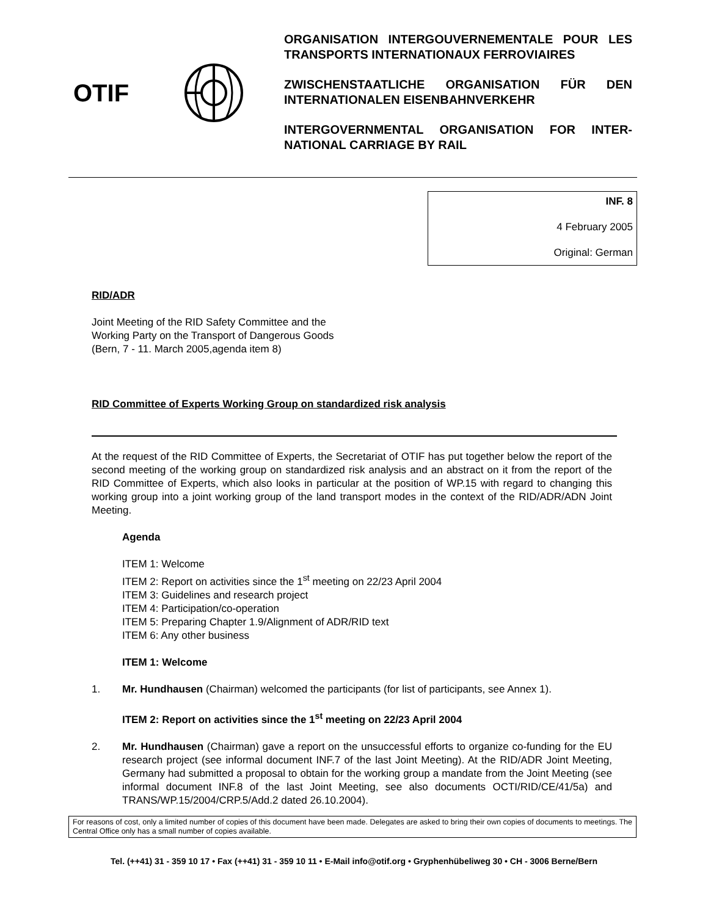OTIF
ORGANISATION INTERGOUVERNEMENTALE POUR LES TRANSPORTS INTERNATIONAUX FERROVIAIRES
ZWISCHENSTAATLICHE ORGANISATION FÜR DEN INTERNATIONALEN EISENBAHNVERKEHR
INTERGOVERNMENTAL ORGANISATION FOR INTER-NATIONAL CARRIAGE BY RAIL
INF. 8
4 February 2005
Original: German
RID/ADR
Joint Meeting of the RID Safety Committee and the
Working Party on the Transport of Dangerous Goods
(Bern, 7 - 11. March 2005,agenda item 8)
RID Committee of Experts Working Group on standardized risk analysis
At the request of the RID Committee of Experts, the Secretariat of OTIF has put together below the report of the second meeting of the working group on standardized risk analysis and an abstract on it from the report of the RID Committee of Experts, which also looks in particular at the position of WP.15 with regard to changing this working group into a joint working group of the land transport modes in the context of the RID/ADR/ADN Joint Meeting.
Agenda
ITEM 1: Welcome
ITEM 2: Report on activities since the 1<sup>st</sup> meeting on 22/23 April 2004
ITEM 3: Guidelines and research project
ITEM 4: Participation/co-operation
ITEM 5: Preparing Chapter 1.9/Alignment of ADR/RID text
ITEM 6: Any other business
ITEM 1: Welcome
1. Mr. Hundhausen (Chairman) welcomed the participants (for list of participants, see Annex 1).
ITEM 2: Report on activities since the 1<sup>st</sup> meeting on 22/23 April 2004
2. Mr. Hundhausen (Chairman) gave a report on the unsuccessful efforts to organize co-funding for the EU research project (see informal document INF.7 of the last Joint Meeting). At the RID/ADR Joint Meeting, Germany had submitted a proposal to obtain for the working group a mandate from the Joint Meeting (see informal document INF.8 of the last Joint Meeting, see also documents OCTI/RID/CE/41/5a) and TRANS/WP.15/2004/CRP.5/Add.2 dated 26.10.2004).
For reasons of cost, only a limited number of copies of this document have been made. Delegates are asked to bring their own copies of documents to meetings. The Central Office only has a small number of copies available.
Tel. (++41) 31 - 359 10 17 • Fax (++41) 31 - 359 10 11 • E-Mail info@otif.org • Gryphenhübeliweg 30 • CH - 3006 Berne/Bern